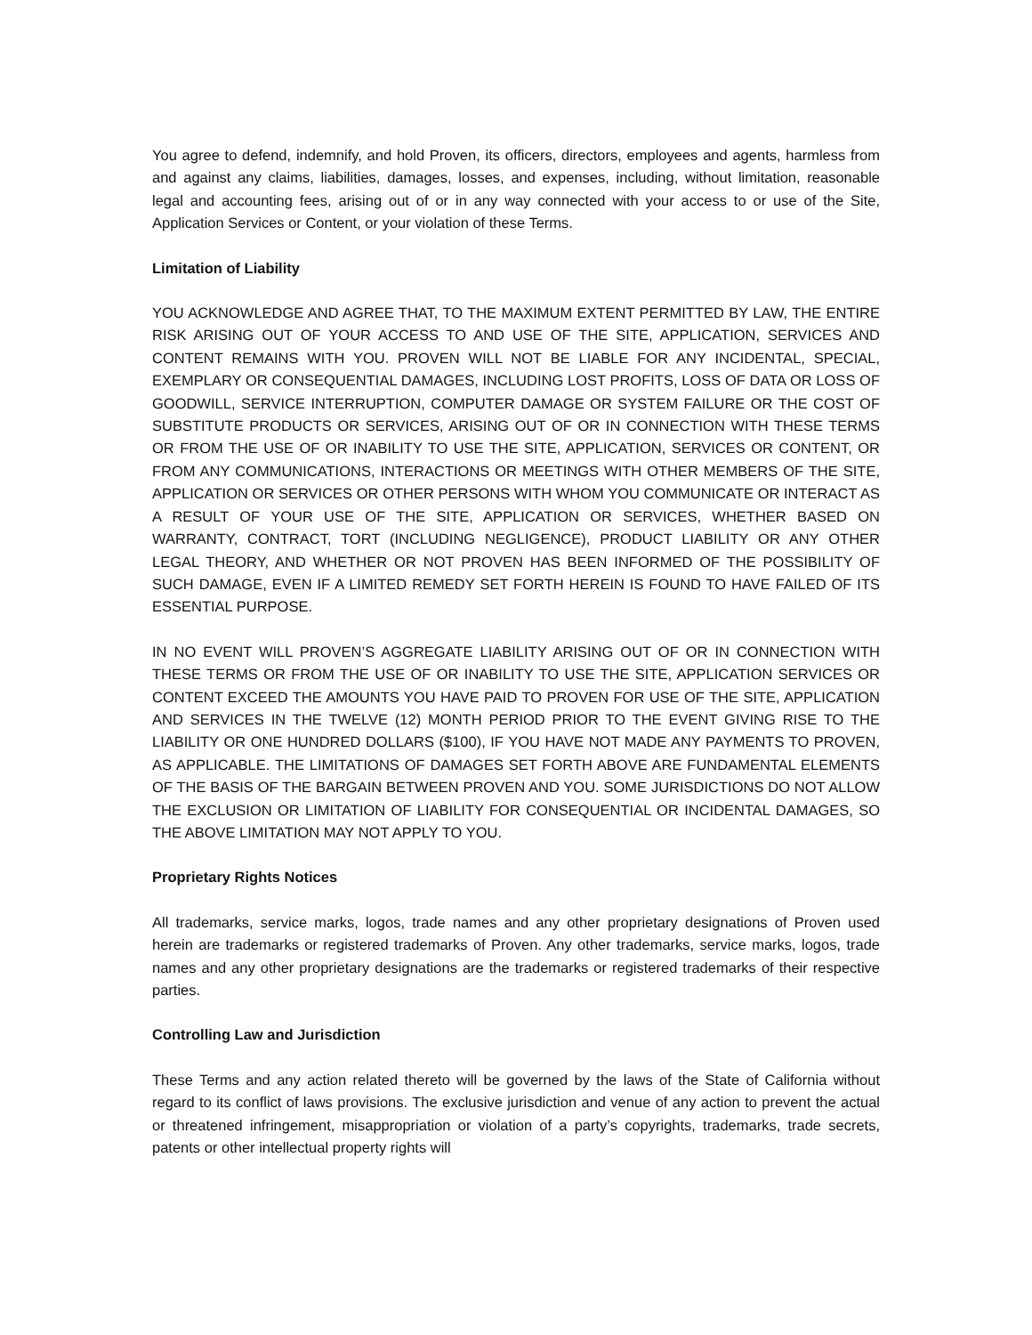You agree to defend, indemnify, and hold Proven, its officers, directors, employees and agents, harmless from and against any claims, liabilities, damages, losses, and expenses, including, without limitation, reasonable legal and accounting fees, arising out of or in any way connected with your access to or use of the Site, Application Services or Content, or your violation of these Terms.
Limitation of Liability
YOU ACKNOWLEDGE AND AGREE THAT, TO THE MAXIMUM EXTENT PERMITTED BY LAW, THE ENTIRE RISK ARISING OUT OF YOUR ACCESS TO AND USE OF THE SITE, APPLICATION, SERVICES AND CONTENT REMAINS WITH YOU. PROVEN WILL NOT BE LIABLE FOR ANY INCIDENTAL, SPECIAL, EXEMPLARY OR CONSEQUENTIAL DAMAGES, INCLUDING LOST PROFITS, LOSS OF DATA OR LOSS OF GOODWILL, SERVICE INTERRUPTION, COMPUTER DAMAGE OR SYSTEM FAILURE OR THE COST OF SUBSTITUTE PRODUCTS OR SERVICES, ARISING OUT OF OR IN CONNECTION WITH THESE TERMS OR FROM THE USE OF OR INABILITY TO USE THE SITE, APPLICATION, SERVICES OR CONTENT, OR FROM ANY COMMUNICATIONS, INTERACTIONS OR MEETINGS WITH OTHER MEMBERS OF THE SITE, APPLICATION OR SERVICES OR OTHER PERSONS WITH WHOM YOU COMMUNICATE OR INTERACT AS A RESULT OF YOUR USE OF THE SITE, APPLICATION OR SERVICES, WHETHER BASED ON WARRANTY, CONTRACT, TORT (INCLUDING NEGLIGENCE), PRODUCT LIABILITY OR ANY OTHER LEGAL THEORY, AND WHETHER OR NOT PROVEN HAS BEEN INFORMED OF THE POSSIBILITY OF SUCH DAMAGE, EVEN IF A LIMITED REMEDY SET FORTH HEREIN IS FOUND TO HAVE FAILED OF ITS ESSENTIAL PURPOSE.
IN NO EVENT WILL PROVEN’S AGGREGATE LIABILITY ARISING OUT OF OR IN CONNECTION WITH THESE TERMS OR FROM THE USE OF OR INABILITY TO USE THE SITE, APPLICATION SERVICES OR CONTENT EXCEED THE AMOUNTS YOU HAVE PAID TO PROVEN FOR USE OF THE SITE, APPLICATION AND SERVICES IN THE TWELVE (12) MONTH PERIOD PRIOR TO THE EVENT GIVING RISE TO THE LIABILITY OR ONE HUNDRED DOLLARS ($100), IF YOU HAVE NOT MADE ANY PAYMENTS TO PROVEN, AS APPLICABLE. THE LIMITATIONS OF DAMAGES SET FORTH ABOVE ARE FUNDAMENTAL ELEMENTS OF THE BASIS OF THE BARGAIN BETWEEN PROVEN AND YOU. SOME JURISDICTIONS DO NOT ALLOW THE EXCLUSION OR LIMITATION OF LIABILITY FOR CONSEQUENTIAL OR INCIDENTAL DAMAGES, SO THE ABOVE LIMITATION MAY NOT APPLY TO YOU.
Proprietary Rights Notices
All trademarks, service marks, logos, trade names and any other proprietary designations of Proven used herein are trademarks or registered trademarks of Proven. Any other trademarks, service marks, logos, trade names and any other proprietary designations are the trademarks or registered trademarks of their respective parties.
Controlling Law and Jurisdiction
These Terms and any action related thereto will be governed by the laws of the State of California without regard to its conflict of laws provisions. The exclusive jurisdiction and venue of any action to prevent the actual or threatened infringement, misappropriation or violation of a party’s copyrights, trademarks, trade secrets, patents or other intellectual property rights will